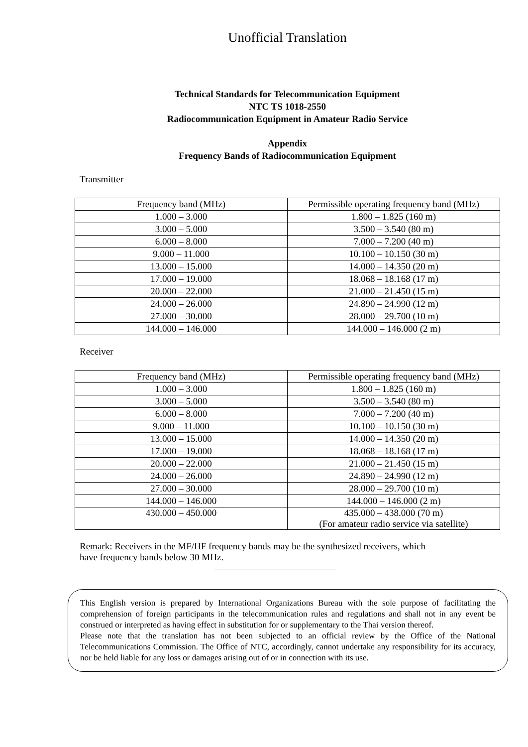Unofficial Translation
Technical Standards for Telecommunication Equipment
NTC TS 1018-2550
Radiocommunication Equipment in Amateur Radio Service
Appendix
Frequency Bands of Radiocommunication Equipment
Transmitter
| Frequency band (MHz) | Permissible operating frequency band (MHz) |
| --- | --- |
| 1.000 – 3.000 | 1.800 – 1.825 (160 m) |
| 3.000 – 5.000 | 3.500 – 3.540 (80 m) |
| 6.000 – 8.000 | 7.000 – 7.200 (40 m) |
| 9.000 – 11.000 | 10.100 – 10.150 (30 m) |
| 13.000 – 15.000 | 14.000 – 14.350 (20 m) |
| 17.000 – 19.000 | 18.068 – 18.168 (17 m) |
| 20.000 – 22.000 | 21.000 – 21.450 (15 m) |
| 24.000 – 26.000 | 24.890 – 24.990 (12 m) |
| 27.000 – 30.000 | 28.000 – 29.700 (10 m) |
| 144.000 – 146.000 | 144.000 – 146.000 (2 m) |
Receiver
| Frequency band (MHz) | Permissible operating frequency band (MHz) |
| --- | --- |
| 1.000 – 3.000 | 1.800 – 1.825 (160 m) |
| 3.000 – 5.000 | 3.500 – 3.540 (80 m) |
| 6.000 – 8.000 | 7.000 – 7.200 (40 m) |
| 9.000 – 11.000 | 10.100 – 10.150 (30 m) |
| 13.000 – 15.000 | 14.000 – 14.350 (20 m) |
| 17.000 – 19.000 | 18.068 – 18.168 (17 m) |
| 20.000 – 22.000 | 21.000 – 21.450 (15 m) |
| 24.000 – 26.000 | 24.890 – 24.990 (12 m) |
| 27.000 – 30.000 | 28.000 – 29.700 (10 m) |
| 144.000 – 146.000 | 144.000 – 146.000 (2 m) |
| 430.000 – 450.000 | 435.000 – 438.000 (70 m) (For amateur radio service via satellite) |
Remark: Receivers in the MF/HF frequency bands may be the synthesized receivers, which
have frequency bands below 30 MHz.
This English version is prepared by International Organizations Bureau with the sole purpose of facilitating the comprehension of foreign participants in the telecommunication rules and regulations and shall not in any event be construed or interpreted as having effect in substitution for or supplementary to the Thai version thereof.
Please note that the translation has not been subjected to an official review by the Office of the National Telecommunications Commission. The Office of NTC, accordingly, cannot undertake any responsibility for its accuracy, nor be held liable for any loss or damages arising out of or in connection with its use.